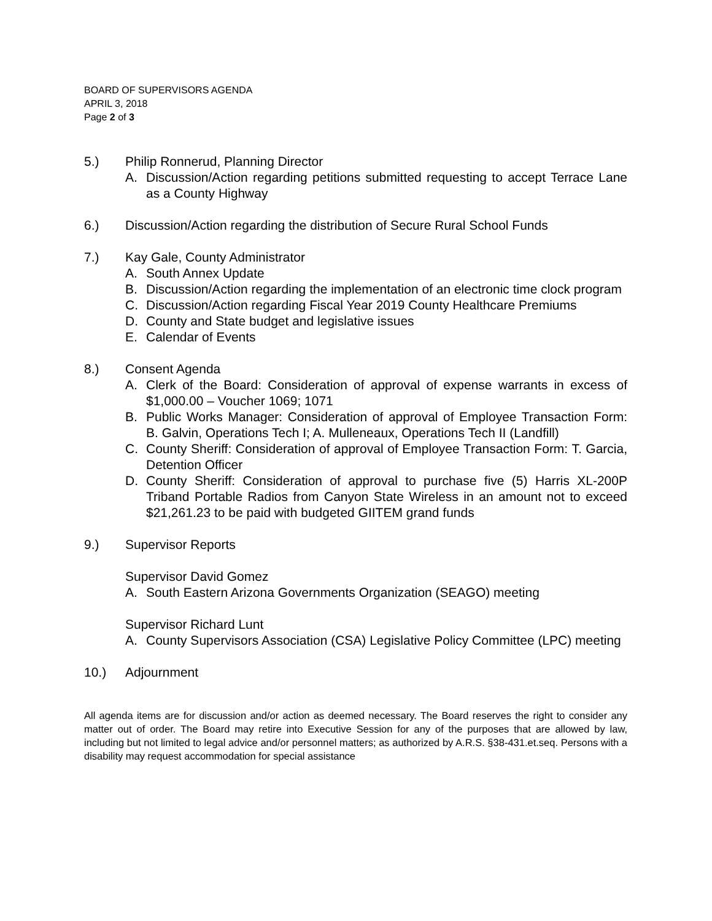BOARD OF SUPERVISORS AGENDA
APRIL 3, 2018
Page 2 of 3
5.) Philip Ronnerud, Planning Director
A. Discussion/Action regarding petitions submitted requesting to accept Terrace Lane as a County Highway
6.) Discussion/Action regarding the distribution of Secure Rural School Funds
7.) Kay Gale, County Administrator
A. South Annex Update
B. Discussion/Action regarding the implementation of an electronic time clock program
C. Discussion/Action regarding Fiscal Year 2019 County Healthcare Premiums
D. County and State budget and legislative issues
E. Calendar of Events
8.) Consent Agenda
A. Clerk of the Board: Consideration of approval of expense warrants in excess of $1,000.00 – Voucher 1069; 1071
B. Public Works Manager: Consideration of approval of Employee Transaction Form: B. Galvin, Operations Tech I; A. Mulleneaux, Operations Tech II (Landfill)
C. County Sheriff: Consideration of approval of Employee Transaction Form: T. Garcia, Detention Officer
D. County Sheriff: Consideration of approval to purchase five (5) Harris XL-200P Triband Portable Radios from Canyon State Wireless in an amount not to exceed $21,261.23 to be paid with budgeted GIITEM grand funds
9.) Supervisor Reports
Supervisor David Gomez
A. South Eastern Arizona Governments Organization (SEAGO) meeting
Supervisor Richard Lunt
A. County Supervisors Association (CSA) Legislative Policy Committee (LPC) meeting
10.) Adjournment
All agenda items are for discussion and/or action as deemed necessary. The Board reserves the right to consider any matter out of order. The Board may retire into Executive Session for any of the purposes that are allowed by law, including but not limited to legal advice and/or personnel matters; as authorized by A.R.S. §38-431.et.seq. Persons with a disability may request accommodation for special assistance